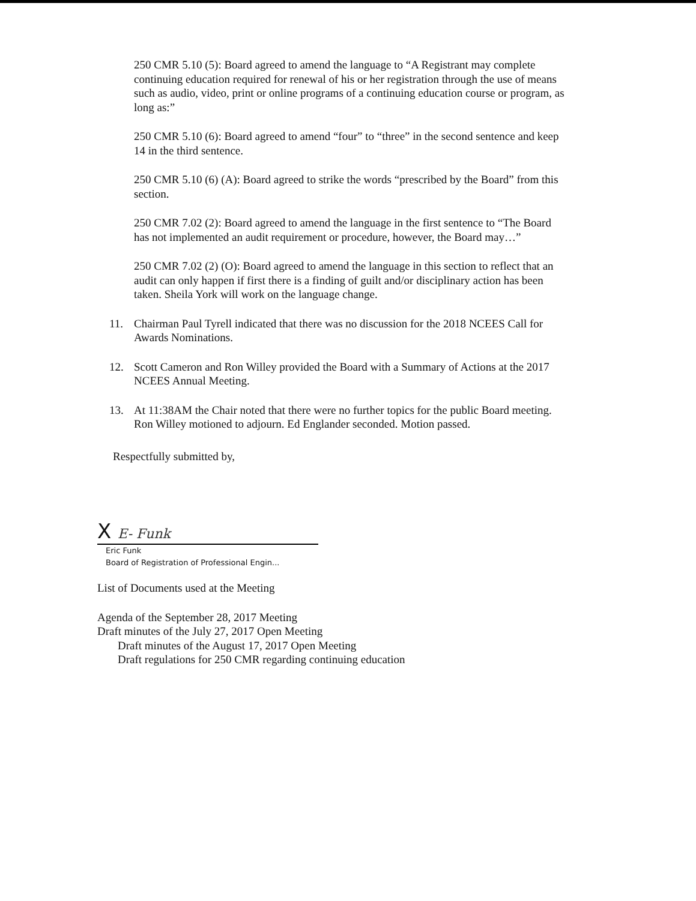250 CMR 5.10 (5): Board agreed to amend the language to “A Registrant may complete continuing education required for renewal of his or her registration through the use of means such as audio, video, print or online programs of a continuing education course or program, as long as:”
250 CMR 5.10 (6): Board agreed to amend “four” to “three” in the second sentence and keep 14 in the third sentence.
250 CMR 5.10 (6) (A): Board agreed to strike the words “prescribed by the Board” from this section.
250 CMR 7.02 (2): Board agreed to amend the language in the first sentence to “The Board has not implemented an audit requirement or procedure, however, the Board may…”
250 CMR 7.02 (2) (O): Board agreed to amend the language in this section to reflect that an audit can only happen if first there is a finding of guilt and/or disciplinary action has been taken. Sheila York will work on the language change.
11. Chairman Paul Tyrell indicated that there was no discussion for the 2018 NCEES Call for Awards Nominations.
12. Scott Cameron and Ron Willey provided the Board with a Summary of Actions at the 2017 NCEES Annual Meeting.
13. At 11:38AM the Chair noted that there were no further topics for the public Board meeting. Ron Willey motioned to adjourn. Ed Englander seconded. Motion passed.
Respectfully submitted by,
X E- Funk
Eric Funk
Board of Registration of Professional Engin...
List of Documents used at the Meeting
Agenda of the September 28, 2017 Meeting
Draft minutes of the July 27, 2017 Open Meeting
Draft minutes of the August 17, 2017 Open Meeting
Draft regulations for 250 CMR regarding continuing education